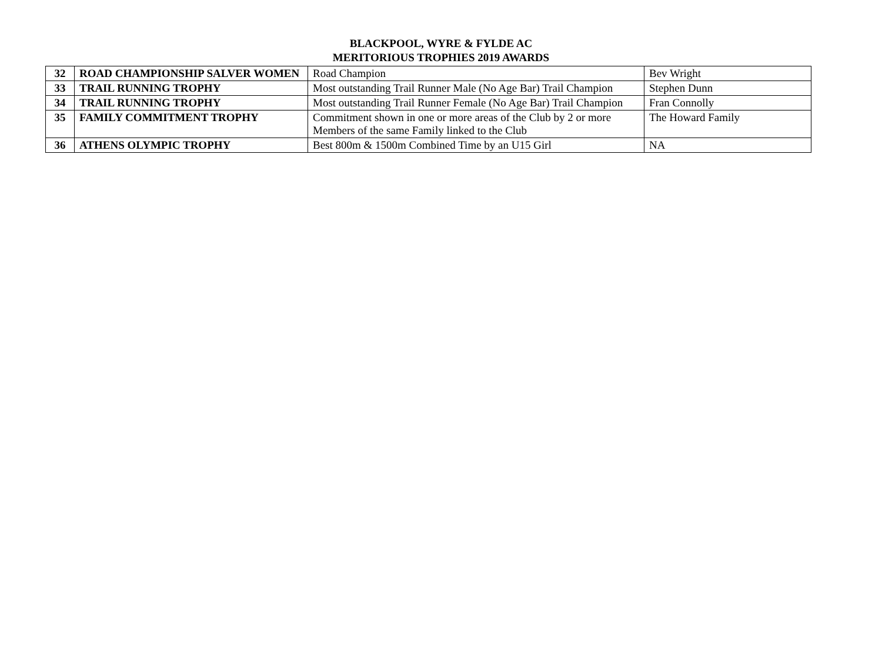BLACKPOOL, WYRE & FYLDE AC
MERITORIOUS TROPHIES 2019 AWARDS
| 32 | ROAD CHAMPIONSHIP SALVER WOMEN | Road Champion | Bev Wright |
| 33 | TRAIL RUNNING TROPHY | Most outstanding Trail Runner Male (No Age Bar) Trail Champion | Stephen Dunn |
| 34 | TRAIL RUNNING TROPHY | Most outstanding Trail Runner Female (No Age Bar) Trail Champion | Fran Connolly |
| 35 | FAMILY COMMITMENT TROPHY | Commitment shown in one or more areas of the Club by 2 or more Members of the same Family linked to the Club | The Howard Family |
| 36 | ATHENS OLYMPIC TROPHY | Best 800m & 1500m Combined Time by an U15 Girl | NA |